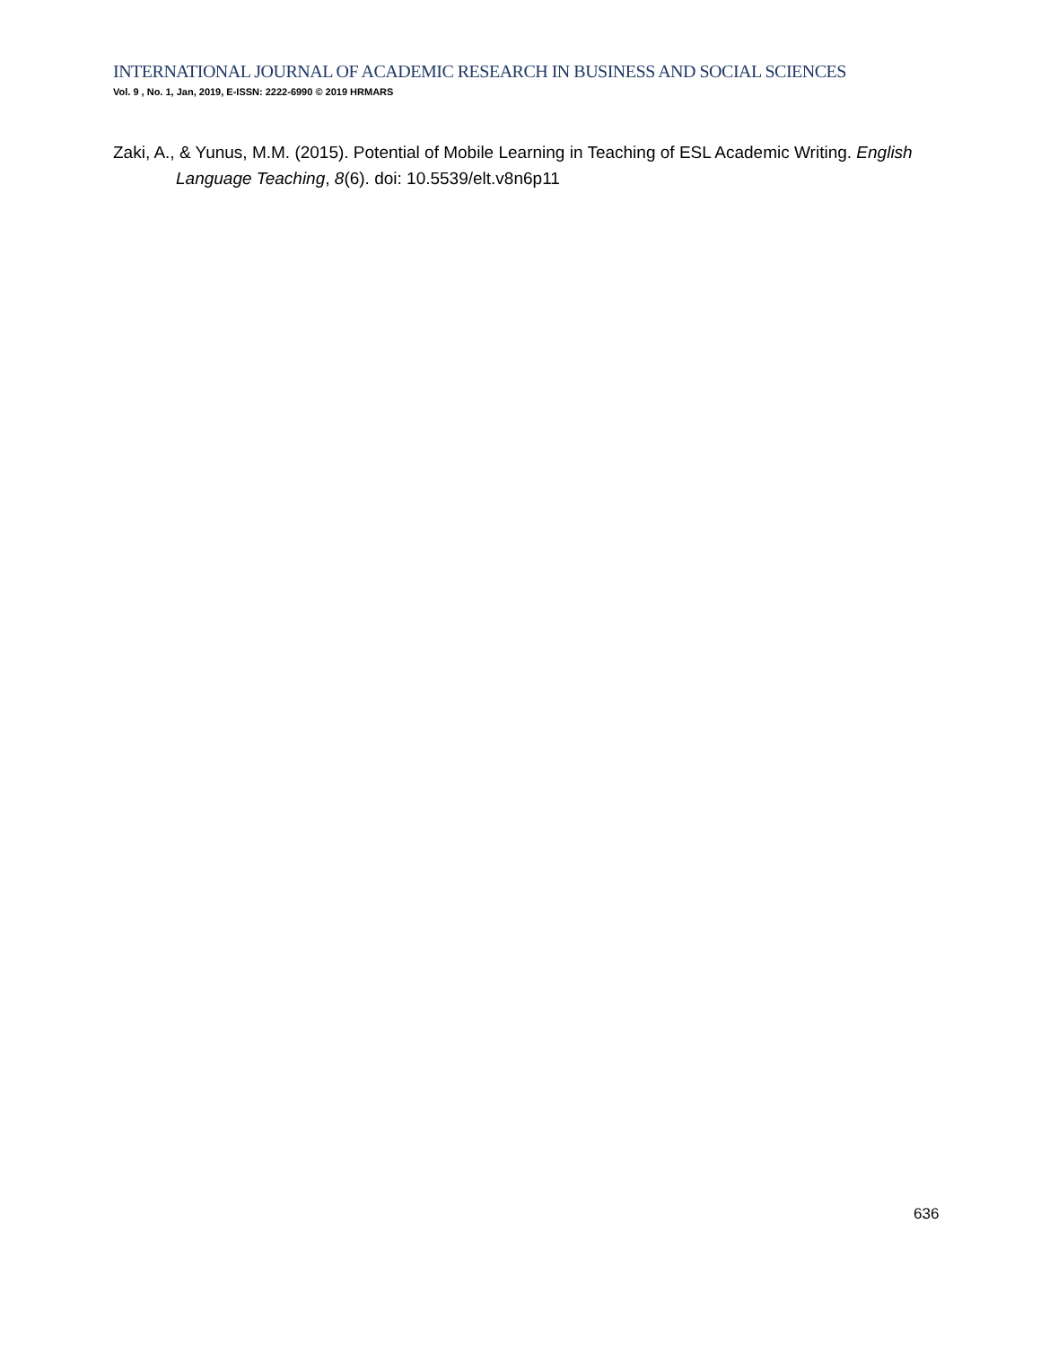INTERNATIONAL JOURNAL OF ACADEMIC RESEARCH IN BUSINESS AND SOCIAL SCIENCES
Vol. 9 , No. 1, Jan, 2019, E-ISSN: 2222-6990 © 2019 HRMARS
Zaki, A., & Yunus, M.M. (2015). Potential of Mobile Learning in Teaching of ESL Academic Writing. English Language Teaching, 8(6). doi: 10.5539/elt.v8n6p11
636